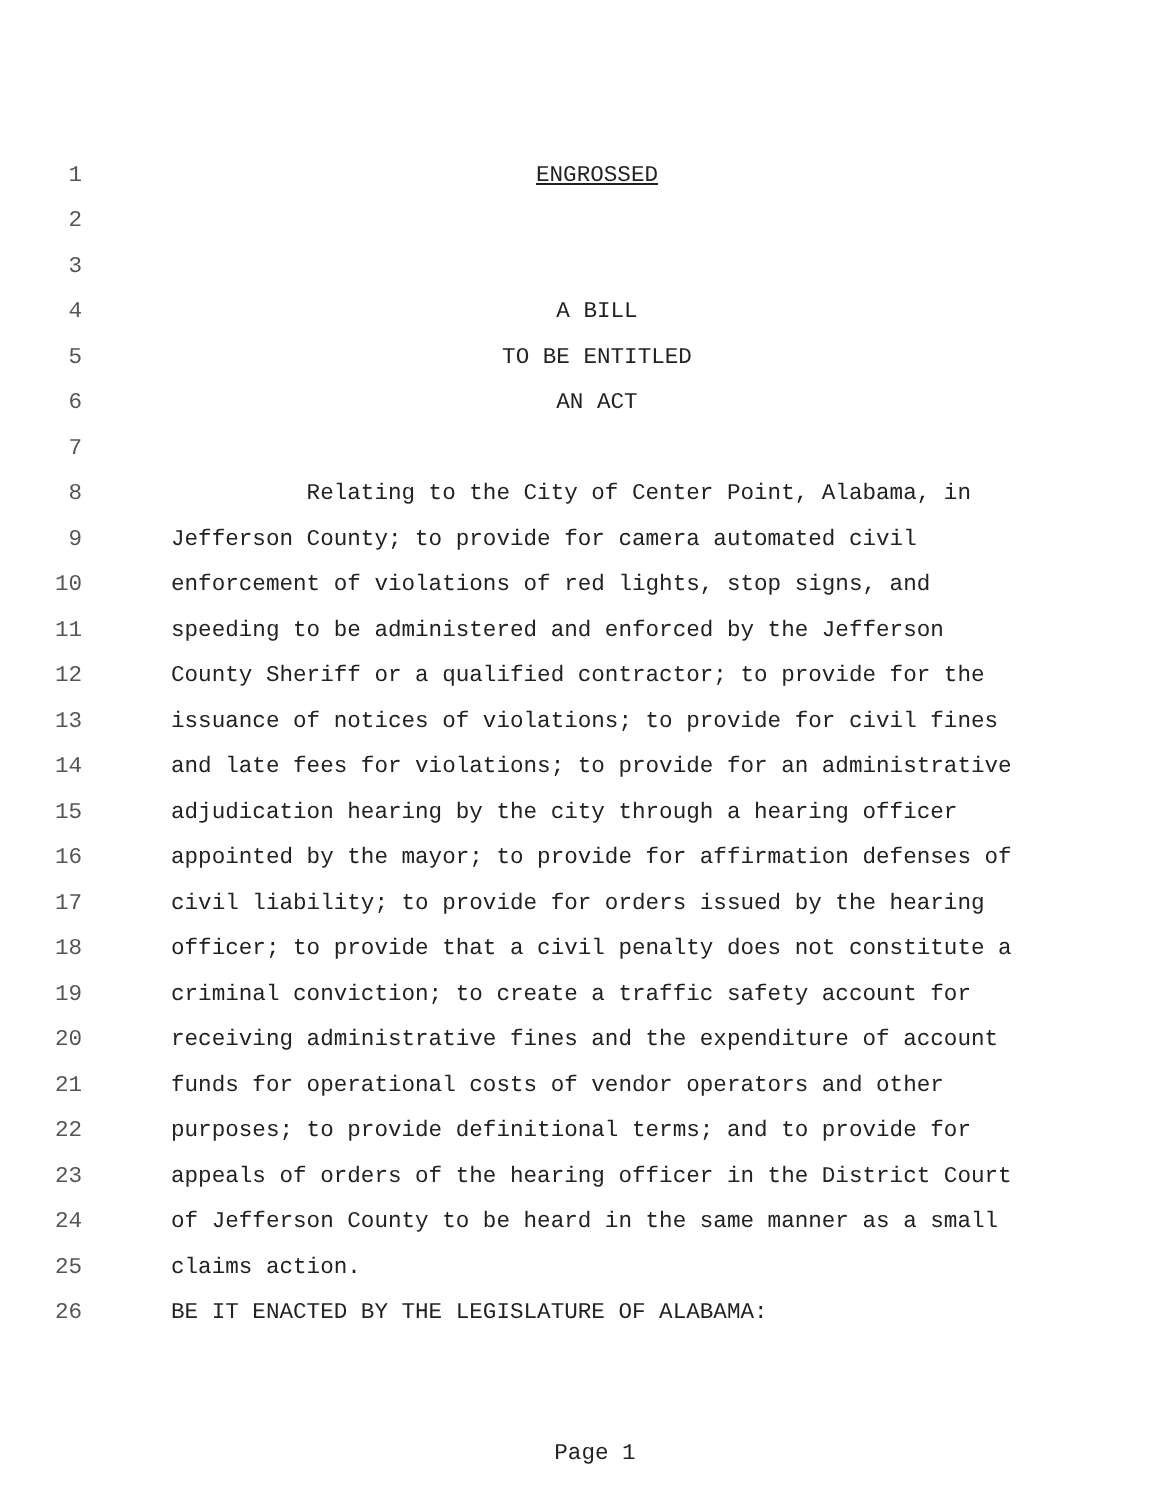1 ENGROSSED
2
3
4 A BILL
5 TO BE ENTITLED
6 AN ACT
7
8 Relating to the City of Center Point, Alabama, in
9 Jefferson County; to provide for camera automated civil
10 enforcement of violations of red lights, stop signs, and
11 speeding to be administered and enforced by the Jefferson
12 County Sheriff or a qualified contractor; to provide for the
13 issuance of notices of violations; to provide for civil fines
14 and late fees for violations; to provide for an administrative
15 adjudication hearing by the city through a hearing officer
16 appointed by the mayor; to provide for affirmation defenses of
17 civil liability; to provide for orders issued by the hearing
18 officer; to provide that a civil penalty does not constitute a
19 criminal conviction; to create a traffic safety account for
20 receiving administrative fines and the expenditure of account
21 funds for operational costs of vendor operators and other
22 purposes; to provide definitional terms; and to provide for
23 appeals of orders of the hearing officer in the District Court
24 of Jefferson County to be heard in the same manner as a small
25 claims action.
26 BE IT ENACTED BY THE LEGISLATURE OF ALABAMA:
Page 1